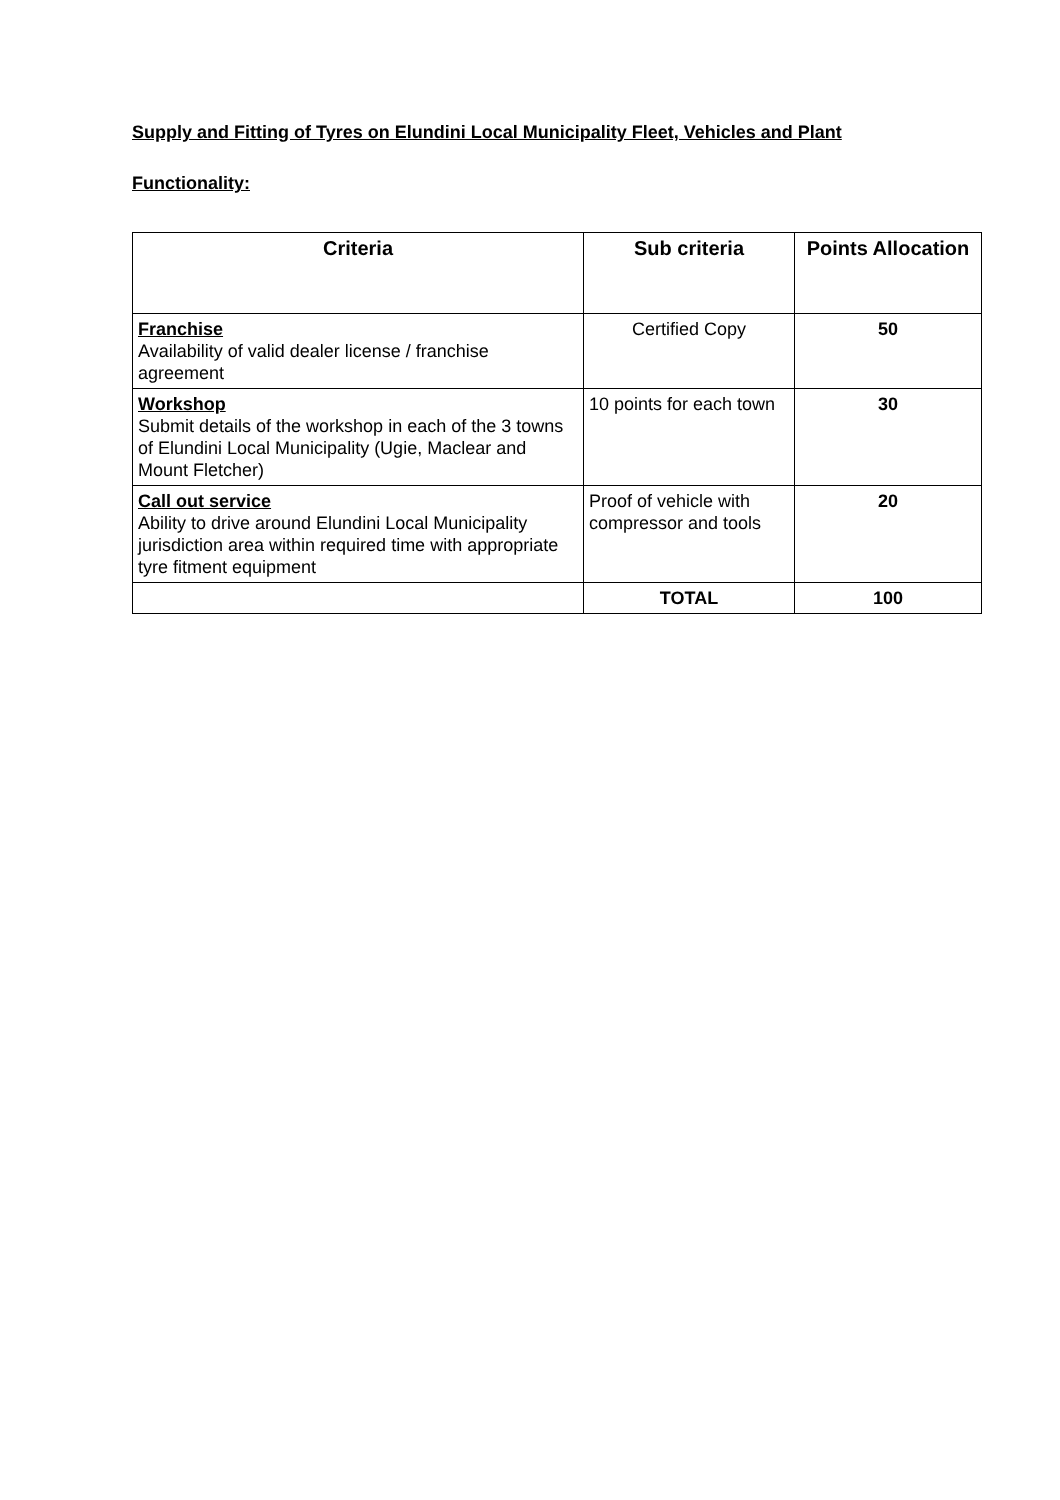Supply and Fitting of Tyres on Elundini Local Municipality Fleet, Vehicles and Plant
Functionality:
| Criteria | Sub criteria | Points Allocation |
| --- | --- | --- |
| Franchise Availability of valid dealer license / franchise agreement | Certified Copy | 50 |
| Workshop Submit details of the workshop in each of the 3 towns of Elundini Local Municipality (Ugie, Maclear and Mount Fletcher) | 10 points for each town | 30 |
| Call out service Ability to drive around Elundini Local Municipality jurisdiction area within required time with appropriate tyre fitment equipment | Proof of vehicle with compressor and tools | 20 |
| | TOTAL | 100 |